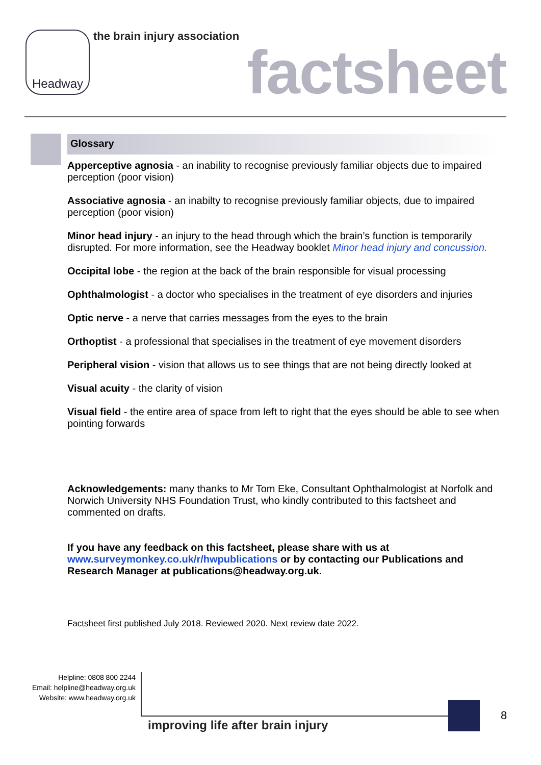Headway the brain injury association
factsheet
Glossary
Apperceptive agnosia - an inability to recognise previously familiar objects due to impaired perception (poor vision)
Associative agnosia - an inabilty to recognise previously familiar objects, due to impaired perception (poor vision)
Minor head injury - an injury to the head through which the brain’s function is temporarily disrupted. For more information, see the Headway booklet Minor head injury and concussion.
Occipital lobe - the region at the back of the brain responsible for visual processing
Ophthalmologist - a doctor who specialises in the treatment of eye disorders and injuries
Optic nerve - a nerve that carries messages from the eyes to the brain
Orthoptist - a professional that specialises in the treatment of eye movement disorders
Peripheral vision - vision that allows us to see things that are not being directly looked at
Visual acuity - the clarity of vision
Visual field - the entire area of space from left to right that the eyes should be able to see when pointing forwards
Acknowledgements: many thanks to Mr Tom Eke, Consultant Ophthalmologist at Norfolk and Norwich University NHS Foundation Trust, who kindly contributed to this factsheet and commented on drafts.
If you have any feedback on this factsheet, please share with us at www.surveymonkey.co.uk/r/hwpublications or by contacting our Publications and Research Manager at publications@headway.org.uk.
Factsheet first published July 2018. Reviewed 2020. Next review date 2022.
Helpline: 0808 800 2244
Email: helpline@headway.org.uk
Website: www.headway.org.uk
improving life after brain injury
8